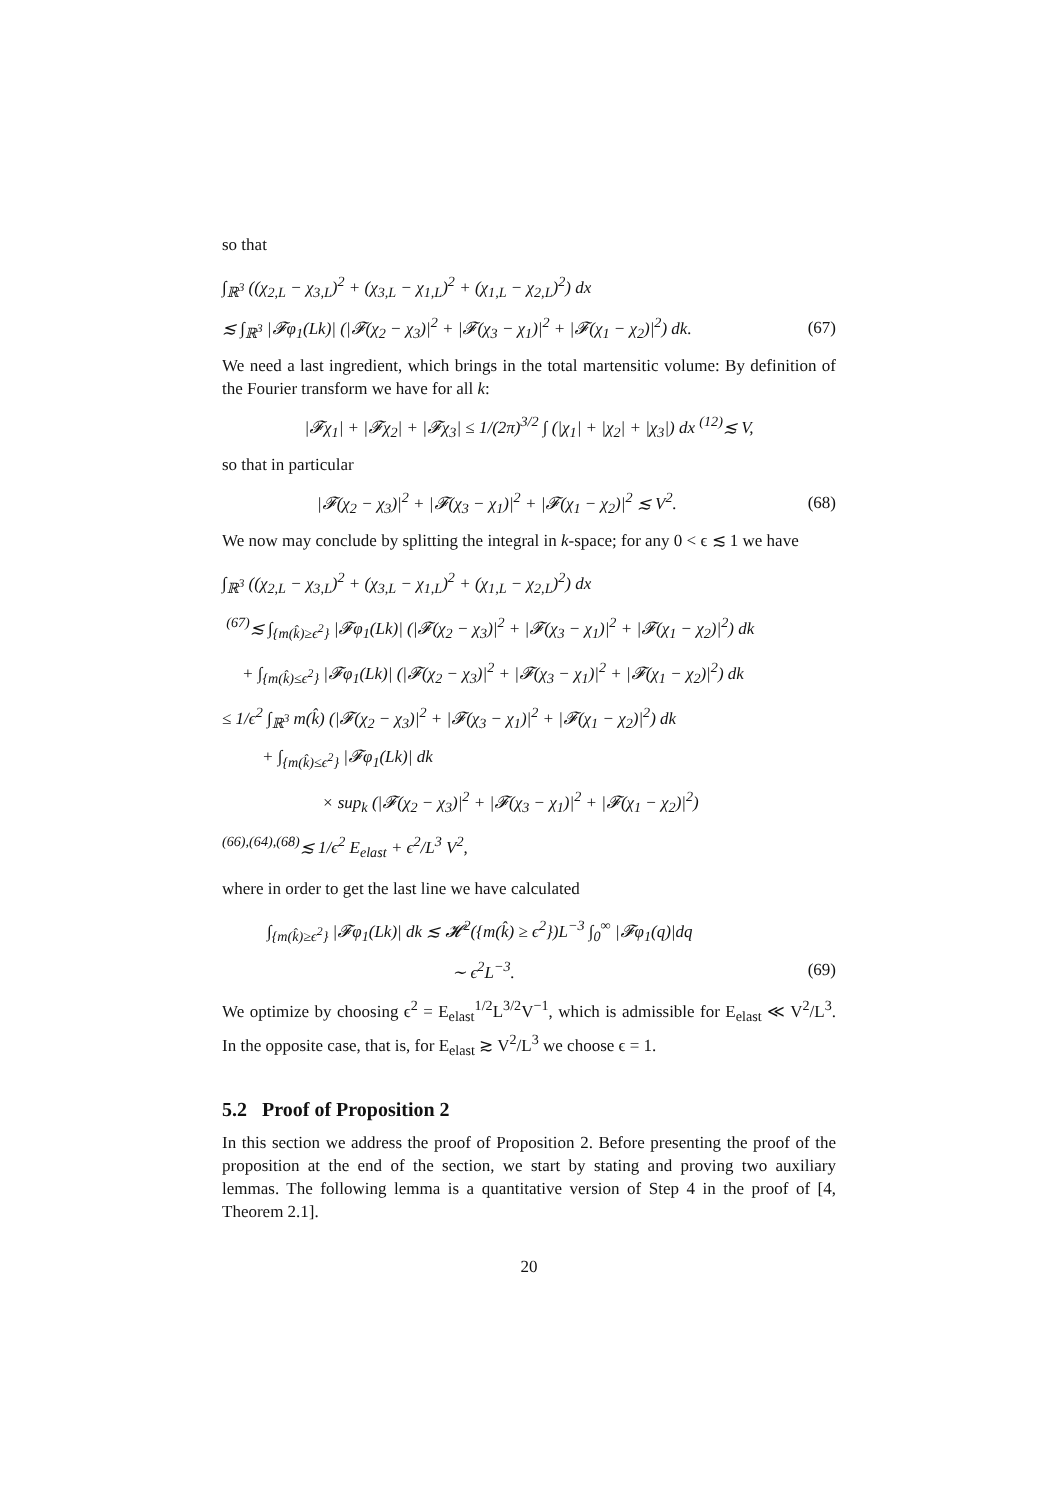so that
∫<sub>ℝ<sup>3</sup></sub> ((χ<sub>2,L</sub> − χ<sub>3,L</sub>)<sup>2</sup> + (χ<sub>3,L</sub> − χ<sub>1,L</sub>)<sup>2</sup> + (χ<sub>1,L</sub> − χ<sub>2,L</sub>)<sup>2</sup>) dx
≲ ∫<sub>ℝ<sup>3</sup></sub> |𝓕φ<sub>1</sub>(Lk)| (|𝓕(χ<sub>2</sub> − χ<sub>3</sub>)|<sup>2</sup> + |𝓕(χ<sub>3</sub> − χ<sub>1</sub>)|<sup>2</sup> + |𝓕(χ<sub>1</sub> − χ<sub>2</sub>)|<sup>2</sup>) dk. (67)
We need a last ingredient, which brings in the total martensitic volume: By definition of the Fourier transform we have for all k:
|𝓕χ<sub>1</sub>| + |𝓕χ<sub>2</sub>| + |𝓕χ<sub>3</sub>| ≤ 1/(2π)<sup>3/2</sup> ∫ (|χ<sub>1</sub>| + |χ<sub>2</sub>| + |χ<sub>3</sub>|) dx <sup>(12)</sup>≲ V,
so that in particular
|𝓕(χ<sub>2</sub> − χ<sub>3</sub>)|<sup>2</sup> + |𝓕(χ<sub>3</sub> − χ<sub>1</sub>)|<sup>2</sup> + |𝓕(χ<sub>1</sub> − χ<sub>2</sub>)|<sup>2</sup> ≲ V<sup>2</sup>. (68)
We now may conclude by splitting the integral in k-space; for any 0 < ϵ ≲ 1 we have
∫<sub>ℝ<sup>3</sup></sub> ((χ<sub>2,L</sub> − χ<sub>3,L</sub>)<sup>2</sup> + (χ<sub>3,L</sub> − χ<sub>1,L</sub>)<sup>2</sup> + (χ<sub>1,L</sub> − χ<sub>2,L</sub>)<sup>2</sup>) dx
<sup>(67)</sup>≲ ∫<sub>{m(k̂)≥ϵ<sup>2</sup>}</sub> |𝓕φ<sub>1</sub>(Lk)| (|𝓕(χ<sub>2</sub> − χ<sub>3</sub>)|<sup>2</sup> + |𝓕(χ<sub>3</sub> − χ<sub>1</sub>)|<sup>2</sup> + |𝓕(χ<sub>1</sub> − χ<sub>2</sub>)|<sup>2</sup>) dk
+ ∫<sub>{m(k̂)≤ϵ<sup>2</sup>}</sub> |𝓕φ<sub>1</sub>(Lk)| (|𝓕(χ<sub>2</sub> − χ<sub>3</sub>)|<sup>2</sup> + |𝓕(χ<sub>3</sub> − χ<sub>1</sub>)|<sup>2</sup> + |𝓕(χ<sub>1</sub> − χ<sub>2</sub>)|<sup>2</sup>) dk
≤ 1/ϵ<sup>2</sup> ∫<sub>ℝ<sup>3</sup></sub> m(k̂) (|𝓕(χ<sub>2</sub> − χ<sub>3</sub>)|<sup>2</sup> + |𝓕(χ<sub>3</sub> − χ<sub>1</sub>)|<sup>2</sup> + |𝓕(χ<sub>1</sub> − χ<sub>2</sub>)|<sup>2</sup>) dk
+ ∫<sub>{m(k̂)≤ϵ<sup>2</sup>}</sub> |𝓕φ<sub>1</sub>(Lk)| dk
× sup<sub>k</sub> (|𝓕(χ<sub>2</sub> − χ<sub>3</sub>)|<sup>2</sup> + |𝓕(χ<sub>3</sub> − χ<sub>1</sub>)|<sup>2</sup> + |𝓕(χ<sub>1</sub> − χ<sub>2</sub>)|<sup>2</sup>)
<sup>(66),(64),(68)</sup>≲ 1/ϵ<sup>2</sup> E<sub>elast</sub> + ϵ<sup>2</sup>/L<sup>3</sup> V<sup>2</sup>,
where in order to get the last line we have calculated
∫<sub>{m(k̂)≥ϵ<sup>2</sup>}</sub> |𝓕φ<sub>1</sub>(Lk)| dk ≲ 𝓗<sup>2</sup>({m(k̂) ≥ ϵ<sup>2</sup>})L<sup>−3</sup> ∫<sub>0</sub><sup>∞</sup> |𝓕φ<sub>1</sub>(q)|dq
∼ ϵ<sup>2</sup>L<sup>−3</sup>. (69)
We optimize by choosing ϵ<sup>2</sup> = E<sub>elast</sub><sup>1/2</sup>L<sup>3/2</sup>V<sup>−1</sup>, which is admissible for E<sub>elast</sub> ≪ V<sup>2</sup>/L<sup>3</sup>. In the opposite case, that is, for E<sub>elast</sub> ≳ V<sup>2</sup>/L<sup>3</sup> we choose ϵ = 1.
5.2 Proof of Proposition 2
In this section we address the proof of Proposition 2. Before presenting the proof of the proposition at the end of the section, we start by stating and proving two auxiliary lemmas. The following lemma is a quantitative version of Step 4 in the proof of [4, Theorem 2.1].
20